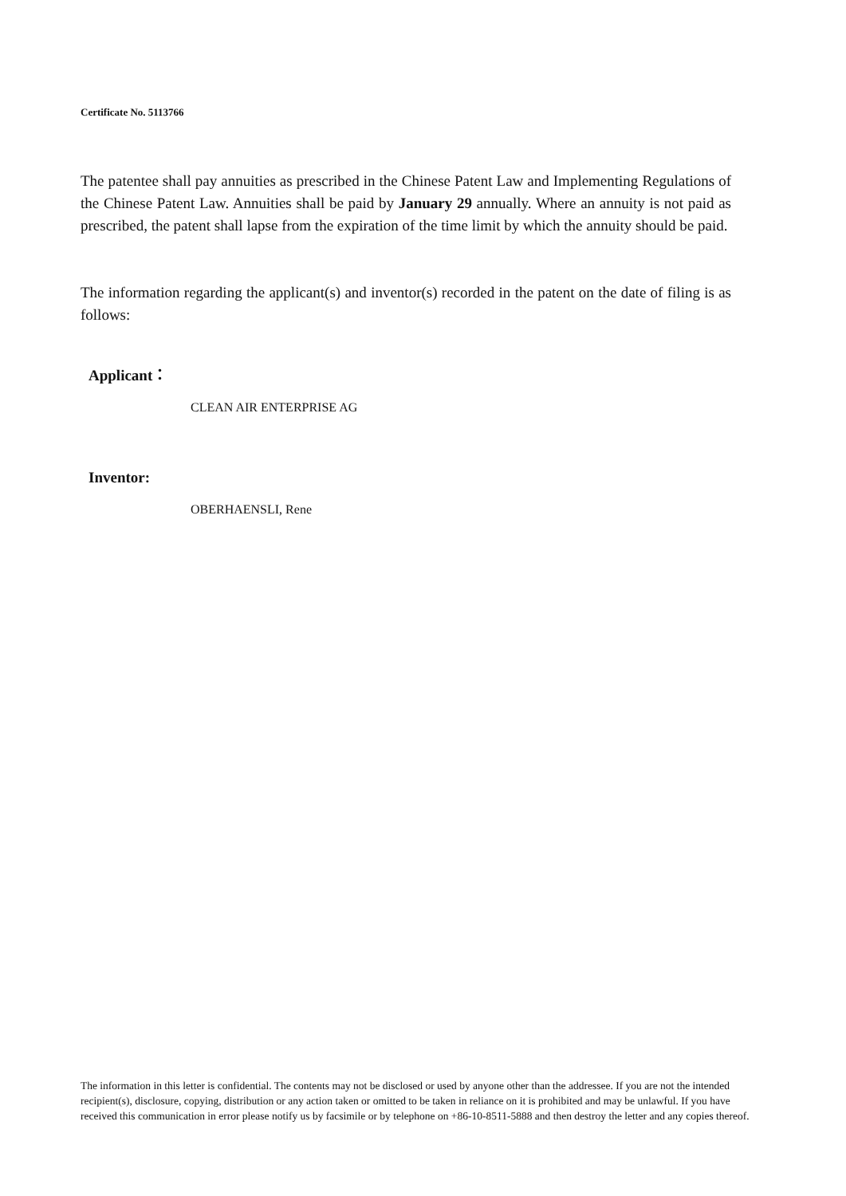Certificate No. 5113766
The patentee shall pay annuities as prescribed in the Chinese Patent Law and Implementing Regulations of the Chinese Patent Law. Annuities shall be paid by January 29 annually. Where an annuity is not paid as prescribed, the patent shall lapse from the expiration of the time limit by which the annuity should be paid.
The information regarding the applicant(s) and inventor(s) recorded in the patent on the date of filing is as follows:
Applicant：
CLEAN AIR ENTERPRISE AG
Inventor:
OBERHAENSLI, Rene
The information in this letter is confidential. The contents may not be disclosed or used by anyone other than the addressee. If you are not the intended recipient(s), disclosure, copying, distribution or any action taken or omitted to be taken in reliance on it is prohibited and may be unlawful. If you have received this communication in error please notify us by facsimile or by telephone on +86-10-8511-5888 and then destroy the letter and any copies thereof.